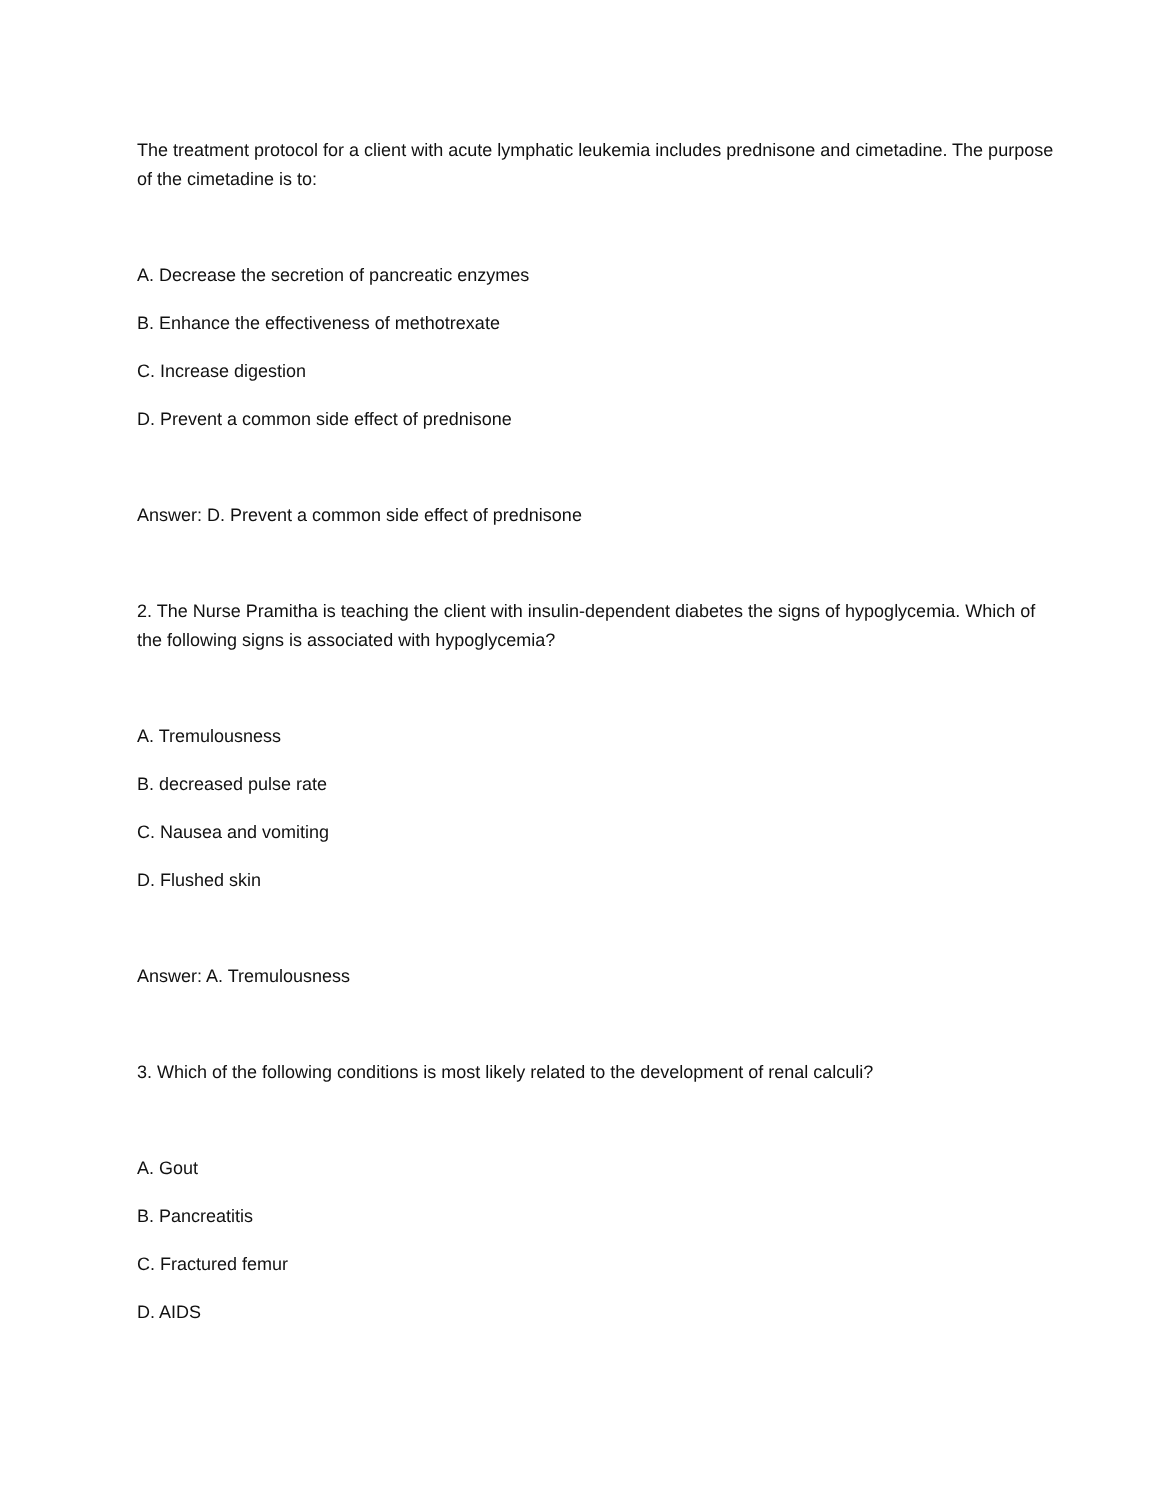The treatment protocol for a client with acute lymphatic leukemia includes prednisone and cimetadine. The purpose of the cimetadine is to:
A. Decrease the secretion of pancreatic enzymes
B. Enhance the effectiveness of methotrexate
C. Increase digestion
D. Prevent a common side effect of prednisone
Answer: D. Prevent a common side effect of prednisone
2. The Nurse Pramitha is teaching the client with insulin-dependent diabetes the signs of hypoglycemia. Which of the following signs is associated with hypoglycemia?
A. Tremulousness
B. decreased pulse rate
C. Nausea and vomiting
D. Flushed skin
Answer: A. Tremulousness
3. Which of the following conditions is most likely related to the development of renal calculi?
A. Gout
B. Pancreatitis
C. Fractured femur
D. AIDS